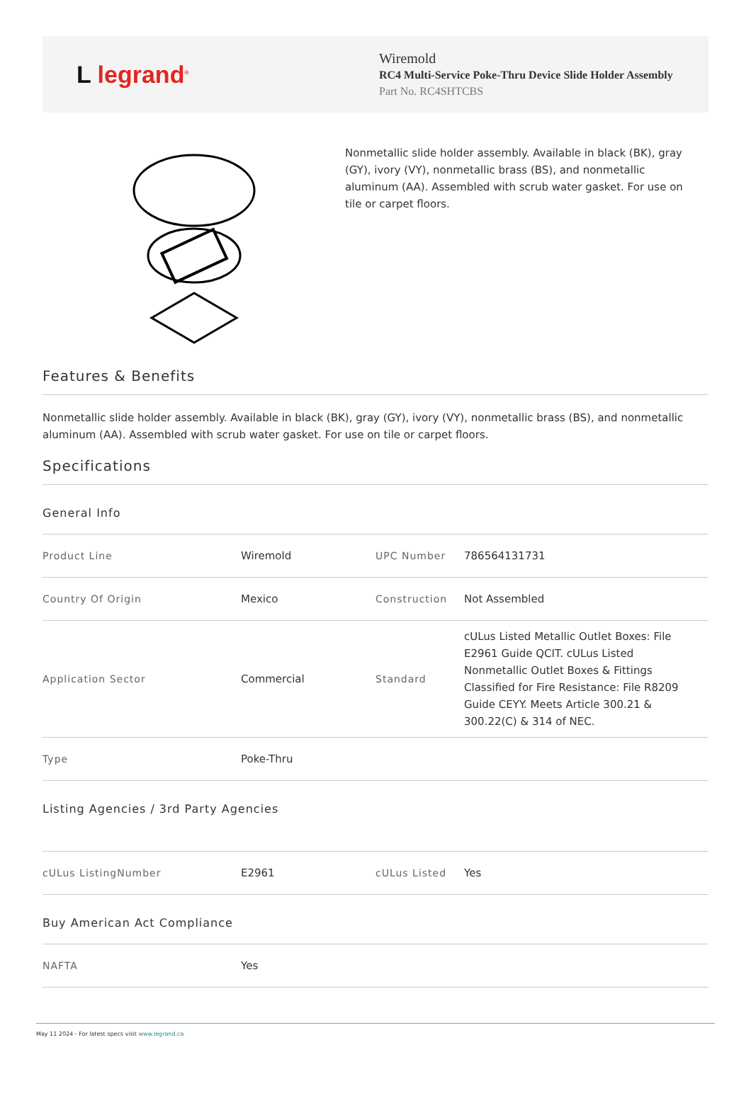L legrand<sup>®</sup>
Wiremold
RC4 Multi-Service Poke-Thru Device Slide Holder Assembly
Part No. RC4SHTCBS
Nonmetallic slide holder assembly. Available in black (BK), gray (GY), ivory (VY), nonmetallic brass (BS), and nonmetallic aluminum (AA). Assembled with scrub water gasket. For use on tile or carpet floors.
Features & Benefits
Nonmetallic slide holder assembly. Available in black (BK), gray (GY), ivory (VY), nonmetallic brass (BS), and nonmetallic aluminum (AA). Assembled with scrub water gasket. For use on tile or carpet floors.
Specifications
General Info
| Product Line | Wiremold | UPC Number | 786564131731 |
| Country Of Origin | Mexico | Construction | Not Assembled |
| Application Sector | Commercial | Standard | cULus Listed Metallic Outlet Boxes: File E2961 Guide QCIT. cULus Listed Nonmetallic Outlet Boxes & Fittings Classified for Fire Resistance: File R8209 Guide CEYY. Meets Article 300.21 & 300.22(C) & 314 of NEC. |
| Type | Poke-Thru | | |
Listing Agencies / 3rd Party Agencies
| cULus ListingNumber | E2961 | cULus Listed | Yes |
Buy American Act Compliance
| NAFTA | Yes |
May 11 2024 - For latest specs visit www.legrand.ca